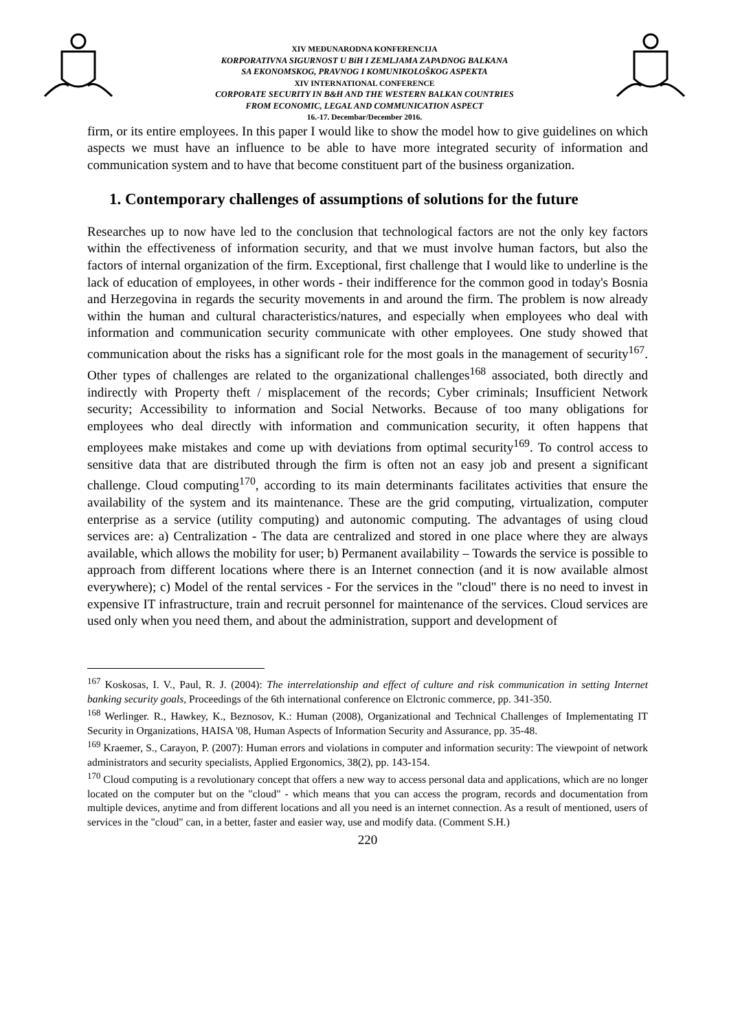XIV MEĐUNARODNA KONFERENCIJA
KORPORATIVNA SIGURNOST U BiH I ZEMLJAMA ZAPADNOG BALKANA
SA EKONOMSKOG, PRAVNOG I KOMUNIKOLOŠKOG ASPEKTA
XIV INTERNATIONAL CONFERENCE
CORPORATE SECURITY IN B&H AND THE WESTERN BALKAN COUNTRIES
FROM ECONOMIC, LEGAL AND COMMUNICATION ASPECT
16.-17. Decembar/December 2016.
firm, or its entire employees. In this paper I would like to show the model how to give guidelines on which aspects we must have an influence to be able to have more integrated security of information and communication system and to have that become constituent part of the business organization.
1. Contemporary challenges of assumptions of solutions for the future
Researches up to now have led to the conclusion that technological factors are not the only key factors within the effectiveness of information security, and that we must involve human factors, but also the factors of internal organization of the firm. Exceptional, first challenge that I would like to underline is the lack of education of employees, in other words - their indifference for the common good in today's Bosnia and Herzegovina in regards the security movements in and around the firm. The problem is now already within the human and cultural characteristics/natures, and especially when employees who deal with information and communication security communicate with other employees. One study showed that communication about the risks has a significant role for the most goals in the management of security<sup>167</sup>. Other types of challenges are related to the organizational challenges<sup>168</sup> associated, both directly and indirectly with Property theft / misplacement of the records; Cyber criminals; Insufficient Network security; Accessibility to information and Social Networks. Because of too many obligations for employees who deal directly with information and communication security, it often happens that employees make mistakes and come up with deviations from optimal security<sup>169</sup>. To control access to sensitive data that are distributed through the firm is often not an easy job and present a significant challenge. Cloud computing<sup>170</sup>, according to its main determinants facilitates activities that ensure the availability of the system and its maintenance. These are the grid computing, virtualization, computer enterprise as a service (utility computing) and autonomic computing. The advantages of using cloud services are: a) Centralization - The data are centralized and stored in one place where they are always available, which allows the mobility for user; b) Permanent availability – Towards the service is possible to approach from different locations where there is an Internet connection (and it is now available almost everywhere); c) Model of the rental services - For the services in the "cloud" there is no need to invest in expensive IT infrastructure, train and recruit personnel for maintenance of the services. Cloud services are used only when you need them, and about the administration, support and development of
<sup>167</sup> Koskosas, I. V., Paul, R. J. (2004): The interrelationship and effect of culture and risk communication in setting Internet banking security goals, Proceedings of the 6th international conference on Elctronic commerce, pp. 341-350.
<sup>168</sup> Werlinger. R., Hawkey, K., Beznosov, K.: Human (2008), Organizational and Technical Challenges of Implementating IT Security in Organizations, HAISA '08, Human Aspects of Information Security and Assurance, pp. 35-48.
<sup>169</sup> Kraemer, S., Carayon, P. (2007): Human errors and violations in computer and information security: The viewpoint of network administrators and security specialists, Applied Ergonomics, 38(2), pp. 143-154.
<sup>170</sup> Cloud computing is a revolutionary concept that offers a new way to access personal data and applications, which are no longer located on the computer but on the "cloud" - which means that you can access the program, records and documentation from multiple devices, anytime and from different locations and all you need is an internet connection. As a result of mentioned, users of services in the "cloud" can, in a better, faster and easier way, use and modify data. (Comment S.H.)
220